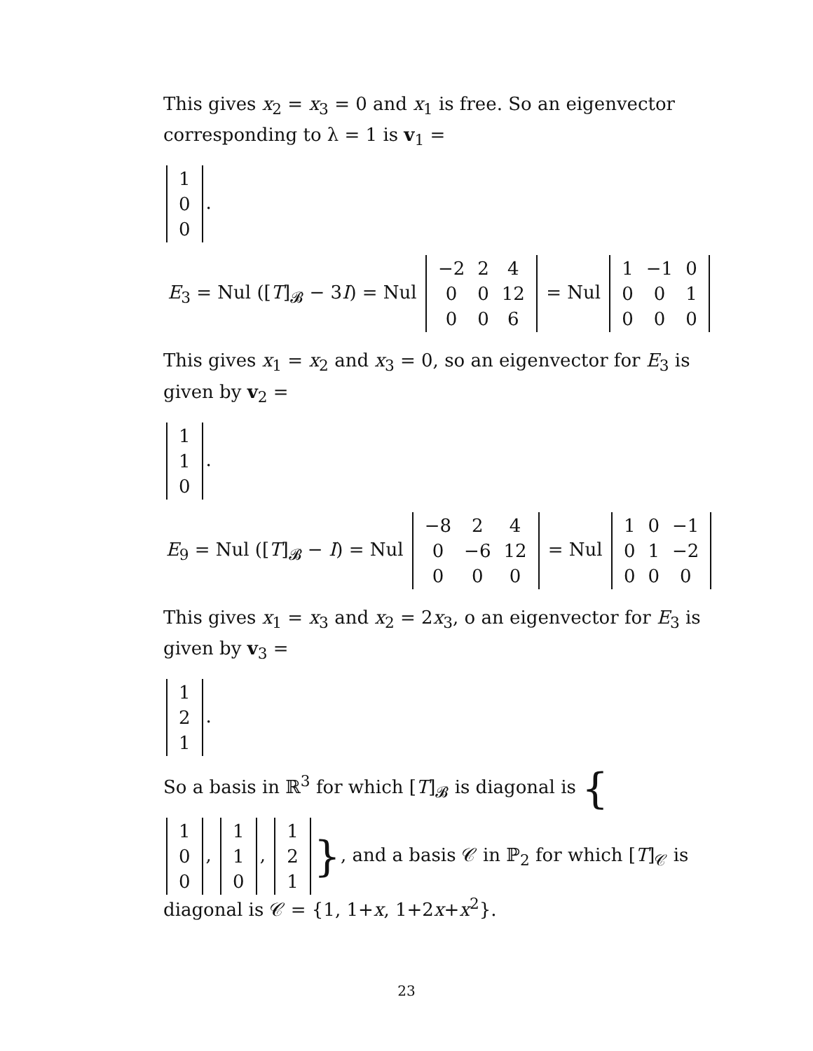This gives x<sub>2</sub> = x<sub>3</sub> = 0 and x<sub>1</sub> is free. So an eigenvector corresponding to λ = 1 is v<sub>1</sub> =
| 1 |
| 0 |
| 0 |
.
E<sub>3</sub> = Nul ([T]<sub>𝓑</sub> − 3I) = Nul
| −2 | 2 | 4 |
| 0 | 0 | 12 |
| 0 | 0 | 6 |
= Nul
| 1 | −1 | 0 |
| 0 | 0 | 1 |
| 0 | 0 | 0 |
This gives x<sub>1</sub> = x<sub>2</sub> and x<sub>3</sub> = 0, so an eigenvector for E<sub>3</sub> is given by v<sub>2</sub> =
| 1 |
| 1 |
| 0 |
.
E<sub>9</sub> = Nul ([T]<sub>𝓑</sub> − I) = Nul
| −8 | 2 | 4 |
| 0 | −6 | 12 |
| 0 | 0 | 0 |
= Nul
| 1 | 0 | −1 |
| 0 | 1 | −2 |
| 0 | 0 | 0 |
This gives x<sub>1</sub> = x<sub>3</sub> and x<sub>2</sub> = 2x<sub>3</sub>, o an eigenvector for E<sub>3</sub> is given by v<sub>3</sub> =
| 1 |
| 2 |
| 1 |
.
So a basis in ℝ<sup>3</sup> for which [T]<sub>𝓑</sub> is diagonal is {
| 1 |
| 0 |
| 0 |
,
| 1 |
| 1 |
| 0 |
,
| 1 |
| 2 |
| 1 |
}, and a basis 𝒞 in ℙ<sub>2</sub> for which [T]<sub>𝒞</sub> is diagonal is 𝒞 = {1, 1+x, 1+2x+x<sup>2</sup>}.
23